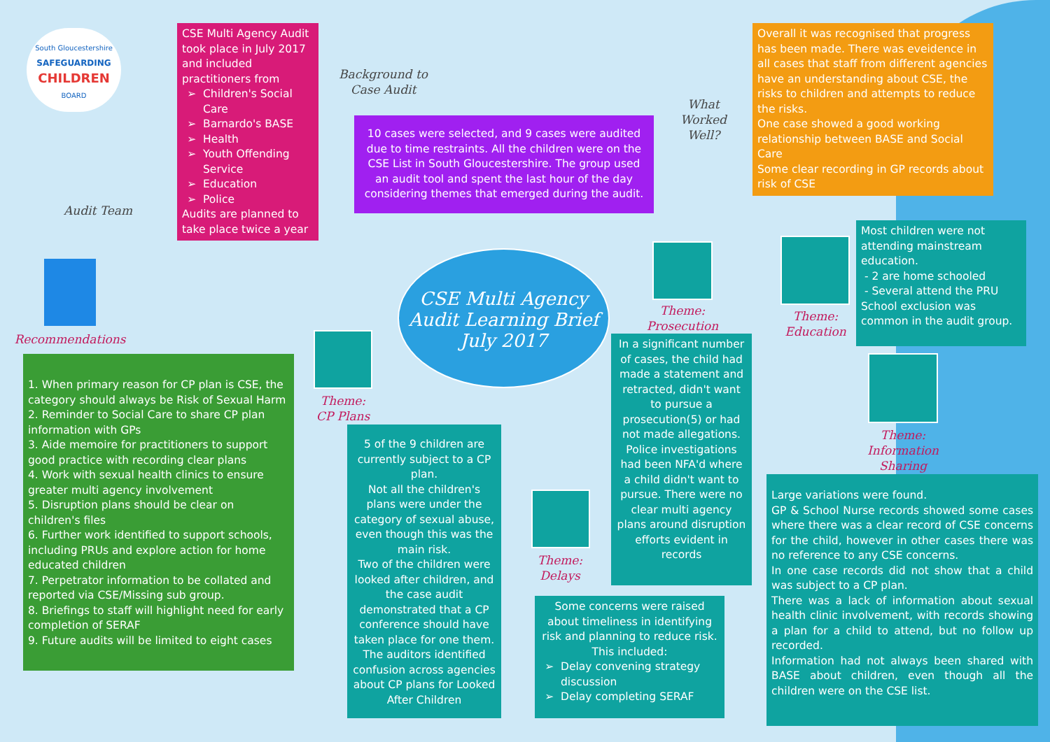South Gloucestershire
SAFEGUARDING
CHILDREN
BOARD
Audit Team
CSE Multi Agency Audit took place in July 2017 and included practitioners from
Children's Social Care
Barnardo's BASE
Health
Youth Offending Service
Education
Police
Audits are planned to take place twice a year
Background to Case Audit
10 cases were selected, and 9 cases were audited due to time restraints. All the children were on the CSE List in South Gloucestershire. The group used an audit tool and spent the last hour of the day considering themes that emerged during the audit.
What Worked Well?
Overall it was recognised that progress has been made. There was eveidence in all cases that staff from different agencies have an understanding about CSE, the risks to children and attempts to reduce the risks.
One case showed a good working relationship between BASE and Social Care
Some clear recording in GP records about risk of CSE
Recommendations
1. When primary reason for CP plan is CSE, the category should always be Risk of Sexual Harm
2. Reminder to Social Care to share CP plan information with GPs
3. Aide memoire for practitioners to support good practice with recording clear plans
4. Work with sexual health clinics to ensure greater multi agency involvement
5. Disruption plans should be clear on children's files
6. Further work identified to support schools, including PRUs and explore action for home educated children
7. Perpetrator information to be collated and reported via CSE/Missing sub group.
8. Briefings to staff will highlight need for early completion of SERAF
9. Future audits will be limited to eight cases
CSE Multi Agency Audit Learning Brief July 2017
Theme:
CP Plans
5 of the 9 children are currently subject to a CP plan.
Not all the children's plans were under the category of sexual abuse, even though this was the main risk.
Two of the children were looked after children, and the case audit demonstrated that a CP conference should have taken place for one them. The auditors identified confusion across agencies about CP plans for Looked After Children
Theme:
Delays
Some concerns were raised about timeliness in identifying risk and planning to reduce risk. This included:
Delay convening strategy discussion
Delay completing SERAF
Theme:
Prosecution
In a significant number of cases, the child had made a statement and retracted, didn't want to pursue a prosecution(5) or had not made allegations. Police investigations had been NFA'd where a child didn't want to pursue. There were no clear multi agency plans around disruption efforts evident in records
Theme:
Education
Most children were not attending mainstream education.
- 2 are home schooled
- Several attend the PRU
School exclusion was common in the audit group.
Theme:
Information Sharing
Large variations were found.
GP & School Nurse records showed some cases where there was a clear record of CSE concerns for the child, however in other cases there was no reference to any CSE concerns.
In one case records did not show that a child was subject to a CP plan.
There was a lack of information about sexual health clinic involvement, with records showing a plan for a child to attend, but no follow up recorded.
Information had not always been shared with BASE about children, even though all the children were on the CSE list.